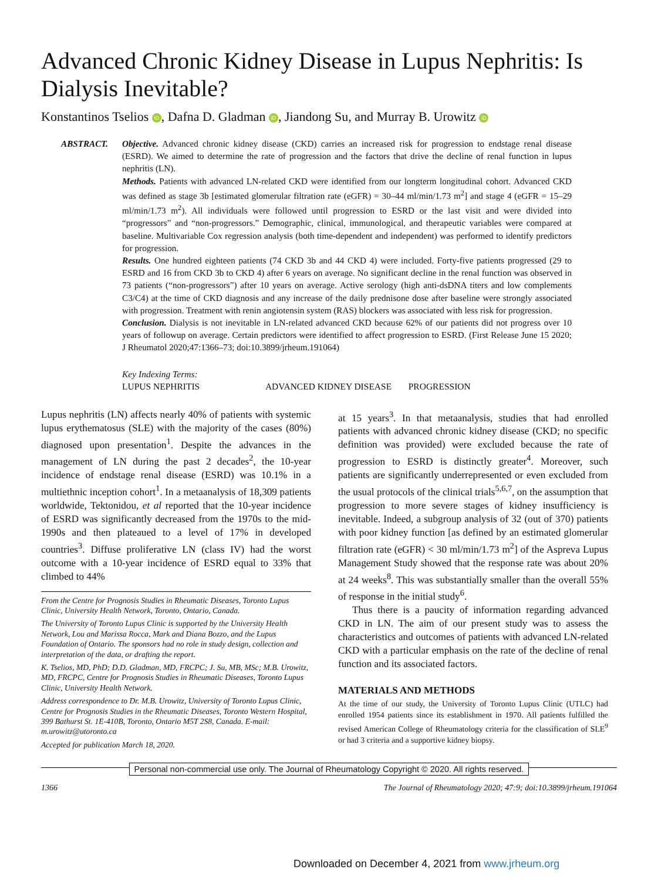Advanced Chronic Kidney Disease in Lupus Nephritis: Is Dialysis Inevitable?
Konstantinos Tselios iD, Dafna D. Gladman iD, Jiandong Su, and Murray B. Urowitz iD
ABSTRACT. Objective. Advanced chronic kidney disease (CKD) carries an increased risk for progression to endstage renal disease (ESRD). We aimed to determine the rate of progression and the factors that drive the decline of renal function in lupus nephritis (LN).
Methods. Patients with advanced LN-related CKD were identified from our longterm longitudinal cohort. Advanced CKD was defined as stage 3b [estimated glomerular filtration rate (eGFR) = 30–44 ml/min/1.73 m<sup>2</sup>] and stage 4 (eGFR = 15–29 ml/min/1.73 m<sup>2</sup>). All individuals were followed until progression to ESRD or the last visit and were divided into “progressors” and “non-progressors.” Demographic, clinical, immunological, and therapeutic variables were compared at baseline. Multivariable Cox regression analysis (both time-dependent and independent) was performed to identify predictors for progression.
Results. One hundred eighteen patients (74 CKD 3b and 44 CKD 4) were included. Forty-five patients progressed (29 to ESRD and 16 from CKD 3b to CKD 4) after 6 years on average. No significant decline in the renal function was observed in 73 patients (“non-progressors”) after 10 years on average. Active serology (high anti-dsDNA titers and low complements C3/C4) at the time of CKD diagnosis and any increase of the daily prednisone dose after baseline were strongly associated with progression. Treatment with renin angiotensin system (RAS) blockers was associated with less risk for progression.
Conclusion. Dialysis is not inevitable in LN-related advanced CKD because 62% of our patients did not progress over 10 years of followup on average. Certain predictors were identified to affect progression to ESRD. (First Release June 15 2020; J Rheumatol 2020;47:1366–73; doi:10.3899/jrheum.191064)
Key Indexing Terms:
LUPUS NEPHRITIS ADVANCED KIDNEY DISEASE PROGRESSION
Lupus nephritis (LN) affects nearly 40% of patients with systemic lupus erythematosus (SLE) with the majority of the cases (80%) diagnosed upon presentation<sup>1</sup>. Despite the advances in the management of LN during the past 2 decades<sup>2</sup>, the 10-year incidence of endstage renal disease (ESRD) was 10.1% in a multiethnic inception cohort<sup>1</sup>. In a metaanalysis of 18,309 patients worldwide, Tektonidou, et al reported that the 10-year incidence of ESRD was significantly decreased from the 1970s to the mid-1990s and then plateaued to a level of 17% in developed countries<sup>3</sup>. Diffuse proliferative LN (class IV) had the worst outcome with a 10-year incidence of ESRD equal to 33% that climbed to 44%
From the Centre for Prognosis Studies in Rheumatic Diseases, Toronto Lupus Clinic, University Health Network, Toronto, Ontario, Canada.
The University of Toronto Lupus Clinic is supported by the University Health Network, Lou and Marissa Rocca, Mark and Diana Bozzo, and the Lupus Foundation of Ontario. The sponsors had no role in study design, collection and interpretation of the data, or drafting the report.
K. Tselios, MD, PhD; D.D. Gladman, MD, FRCPC; J. Su, MB, MSc; M.B. Urowitz, MD, FRCPC, Centre for Prognosis Studies in Rheumatic Diseases, Toronto Lupus Clinic, University Health Network.
Address correspondence to Dr. M.B. Urowitz, University of Toronto Lupus Clinic, Centre for Prognosis Studies in the Rheumatic Diseases, Toronto Western Hospital, 399 Bathurst St. 1E-410B, Toronto, Ontario M5T 2S8, Canada. E-mail: m.urowitz@utoronto.ca
Accepted for publication March 18, 2020.
at 15 years<sup>3</sup>. In that metaanalysis, studies that had enrolled patients with advanced chronic kidney disease (CKD; no specific definition was provided) were excluded because the rate of progression to ESRD is distinctly greater<sup>4</sup>. Moreover, such patients are significantly underrepresented or even excluded from the usual protocols of the clinical trials<sup>5,6,7</sup>, on the assumption that progression to more severe stages of kidney insufficiency is inevitable. Indeed, a subgroup analysis of 32 (out of 370) patients with poor kidney function [as defined by an estimated glomerular filtration rate (eGFR) < 30 ml/min/1.73 m<sup>2</sup>] of the Aspreva Lupus Management Study showed that the response rate was about 20% at 24 weeks<sup>8</sup>. This was substantially smaller than the overall 55% of response in the initial study<sup>6</sup>.
Thus there is a paucity of information regarding advanced CKD in LN. The aim of our present study was to assess the characteristics and outcomes of patients with advanced LN-related CKD with a particular emphasis on the rate of the decline of renal function and its associated factors.
MATERIALS AND METHODS
At the time of our study, the University of Toronto Lupus Clinic (UTLC) had enrolled 1954 patients since its establishment in 1970. All patients fulfilled the revised American College of Rheumatology criteria for the classification of SLE<sup>9</sup> or had 3 criteria and a supportive kidney biopsy.
Personal non-commercial use only. The Journal of Rheumatology Copyright © 2020. All rights reserved.
1366 The Journal of Rheumatology 2020; 47:9; doi:10.3899/jrheum.191064
Downloaded on December 4, 2021 from www.jrheum.org